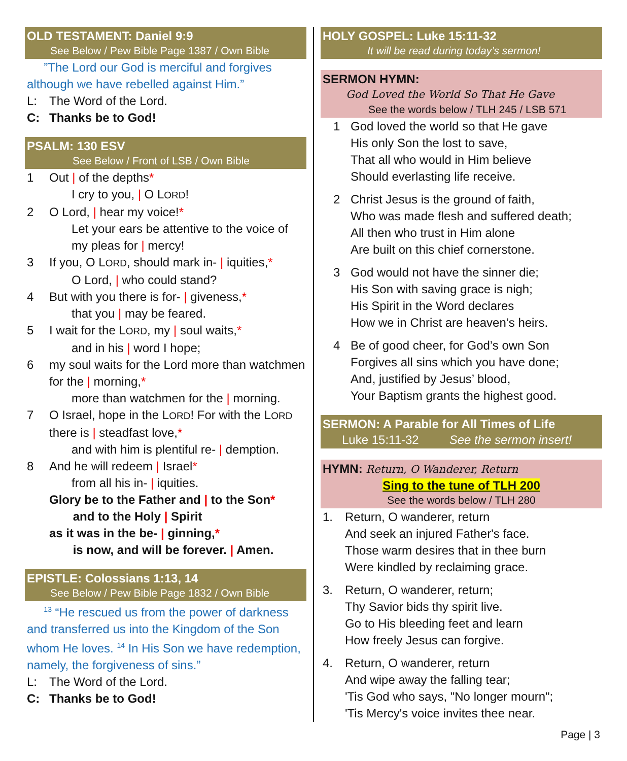OLD TESTAMENT: Daniel 9:9
See Below / Pew Bible Page 1387 / Own Bible
”The Lord our God is merciful and forgives although we have rebelled against Him.”
L: The Word of the Lord.
C: Thanks be to God!
PSALM: 130 ESV
See Below / Front of LSB / Own Bible
1 Out | of the depths*
I cry to you, | O LORD!
2 O Lord, | hear my voice!*
Let your ears be attentive to the voice of my pleas for | mercy!
3 If you, O LORD, should mark in- | iquities,*
O Lord, | who could stand?
4 But with you there is for- | giveness,*
that you | may be feared.
5 I wait for the LORD, my | soul waits,*
and in his | word I hope;
6 my soul waits for the Lord more than watchmen for the | morning,*
more than watchmen for the | morning.
7 O Israel, hope in the LORD! For with the LORD there is | steadfast love,*
and with him is plentiful re- | demption.
8 And he will redeem | Israel*
from all his in- | iquities.
Glory be to the Father and | to the Son*
and to the Holy | Spirit
as it was in the be- | ginning,*
is now, and will be forever. | Amen.
EPISTLE: Colossians 1:13, 14
See Below / Pew Bible Page 1832 / Own Bible
<sup>13</sup> “He rescued us from the power of darkness and transferred us into the Kingdom of the Son whom He loves. <sup>14</sup> In His Son we have redemption, namely, the forgiveness of sins.”
L: The Word of the Lord.
C: Thanks be to God!
HOLY GOSPEL: Luke 15:11-32
It will be read during today’s sermon!
SERMON HYMN:
God Loved the World So That He Gave
See the words below / TLH 245 / LSB 571
1 God loved the world so that He gave
His only Son the lost to save,
That all who would in Him believe
Should everlasting life receive.
2 Christ Jesus is the ground of faith,
Who was made flesh and suffered death;
All then who trust in Him alone
Are built on this chief cornerstone.
3 God would not have the sinner die;
His Son with saving grace is nigh;
His Spirit in the Word declares
How we in Christ are heaven’s heirs.
4 Be of good cheer, for God’s own Son
Forgives all sins which you have done;
And, justified by Jesus’ blood,
Your Baptism grants the highest good.
SERMON: A Parable for All Times of Life
Luke 15:11-32 See the sermon insert!
HYMN: Return, O Wanderer, Return
Sing to the tune of TLH 200
See the words below / TLH 280
1. Return, O wanderer, return
And seek an injured Father's face.
Those warm desires that in thee burn
Were kindled by reclaiming grace.
3. Return, O wanderer, return;
Thy Savior bids thy spirit live.
Go to His bleeding feet and learn
How freely Jesus can forgive.
4. Return, O wanderer, return
And wipe away the falling tear;
'Tis God who says, "No longer mourn";
'Tis Mercy's voice invites thee near.
Page | 3